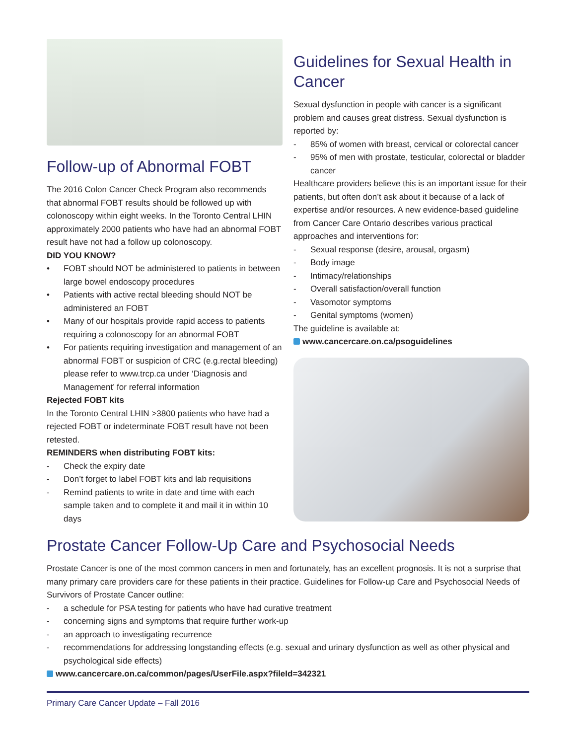Follow-up of Abnormal FOBT
The 2016 Colon Cancer Check Program also recommends that abnormal FOBT results should be followed up with colonoscopy within eight weeks. In the Toronto Central LHIN approximately 2000 patients who have had an abnormal FOBT result have not had a follow up colonoscopy.
DID YOU KNOW?
• FOBT should NOT be administered to patients in between large bowel endoscopy procedures
• Patients with active rectal bleeding should NOT be administered an FOBT
• Many of our hospitals provide rapid access to patients requiring a colonoscopy for an abnormal FOBT
• For patients requiring investigation and management of an abnormal FOBT or suspicion of CRC (e.g.rectal bleeding) please refer to www.trcp.ca under ‘Diagnosis and Management’ for referral information
Rejected FOBT kits
In the Toronto Central LHIN >3800 patients who have had a rejected FOBT or indeterminate FOBT result have not been retested.
REMINDERS when distributing FOBT kits:
- Check the expiry date
- Don’t forget to label FOBT kits and lab requisitions
- Remind patients to write in date and time with each sample taken and to complete it and mail it in within 10 days
Guidelines for Sexual Health in Cancer
Sexual dysfunction in people with cancer is a significant problem and causes great distress. Sexual dysfunction is reported by:
- 85% of women with breast, cervical or colorectal cancer
- 95% of men with prostate, testicular, colorectal or bladder cancer
Healthcare providers believe this is an important issue for their patients, but often don’t ask about it because of a lack of expertise and/or resources. A new evidence-based guideline from Cancer Care Ontario describes various practical approaches and interventions for:
- Sexual response (desire, arousal, orgasm)
- Body image
- Intimacy/relationships
- Overall satisfaction/overall function
- Vasomotor symptoms
- Genital symptoms (women)
The guideline is available at:
www.cancercare.on.ca/psoguidelines
Prostate Cancer Follow-Up Care and Psychosocial Needs
Prostate Cancer is one of the most common cancers in men and fortunately, has an excellent prognosis. It is not a surprise that many primary care providers care for these patients in their practice. Guidelines for Follow-up Care and Psychosocial Needs of Survivors of Prostate Cancer outline:
- a schedule for PSA testing for patients who have had curative treatment
- concerning signs and symptoms that require further work-up
- an approach to investigating recurrence
- recommendations for addressing longstanding effects (e.g. sexual and urinary dysfunction as well as other physical and psychological side effects)
www.cancercare.on.ca/common/pages/UserFile.aspx?fileId=342321
Primary Care Cancer Update – Fall 2016